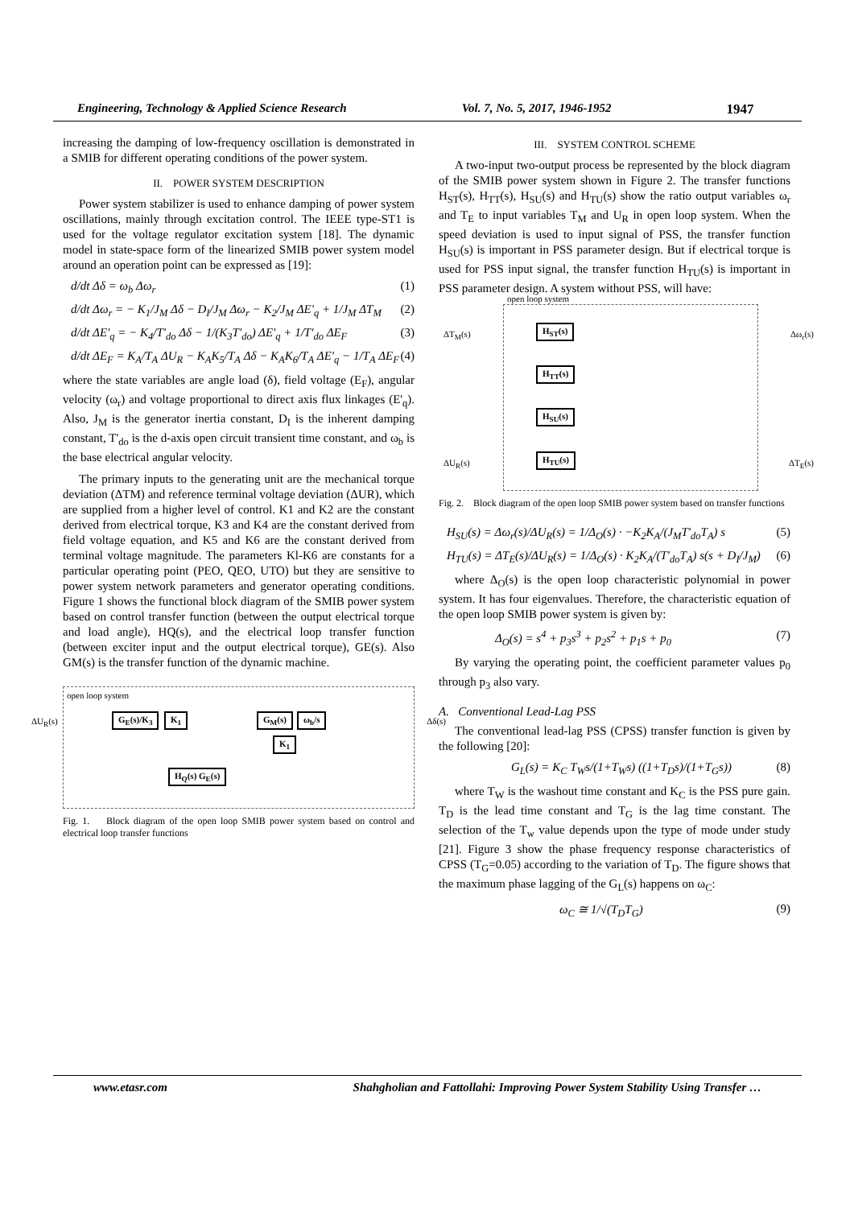Engineering, Technology & Applied Science Research Vol. 7, No. 5, 2017, 1946-1952 1947
increasing the damping of low-frequency oscillation is demonstrated in a SMIB for different operating conditions of the power system.
II. POWER SYSTEM DESCRIPTION
Power system stabilizer is used to enhance damping of power system oscillations, mainly through excitation control. The IEEE type-ST1 is used for the voltage regulator excitation system [18]. The dynamic model in state-space form of the linearized SMIB power system model around an operation point can be expressed as [19]:
d/dt Δδ = ω<sub>b</sub> Δω<sub>r</sub> (1)
d/dt Δω<sub>r</sub> = − K<sub>1</sub>/J<sub>M</sub> Δδ − D<sub>I</sub>/J<sub>M</sub> Δω<sub>r</sub> − K<sub>2</sub>/J<sub>M</sub> ΔE'<sub>q</sub> + 1/J<sub>M</sub> ΔT<sub>M</sub> (2)
d/dt ΔE'<sub>q</sub> = − K<sub>4</sub>/T'<sub>do</sub> Δδ − 1/(K<sub>3</sub>T'<sub>do</sub>) ΔE'<sub>q</sub> + 1/T'<sub>do</sub> ΔE<sub>F</sub> (3)
d/dt ΔE<sub>F</sub> = K<sub>A</sub>/T<sub>A</sub> ΔU<sub>R</sub> − K<sub>A</sub>K<sub>5</sub>/T<sub>A</sub> Δδ − K<sub>A</sub>K<sub>6</sub>/T<sub>A</sub> ΔE'<sub>q</sub> − 1/T<sub>A</sub> ΔE<sub>F</sub> (4)
where the state variables are angle load (δ), field voltage (E<sub>F</sub>), angular velocity (ω<sub>r</sub>) and voltage proportional to direct axis flux linkages (E'<sub>q</sub>). Also, J<sub>M</sub> is the generator inertia constant, D<sub>I</sub> is the inherent damping constant, T'<sub>do</sub> is the d-axis open circuit transient time constant, and ω<sub>b</sub> is the base electrical angular velocity.
The primary inputs to the generating unit are the mechanical torque deviation (ΔTM) and reference terminal voltage deviation (ΔUR), which are supplied from a higher level of control. K1 and K2 are the constant derived from electrical torque, K3 and K4 are the constant derived from field voltage equation, and K5 and K6 are the constant derived from terminal voltage magnitude. The parameters Kl-K6 are constants for a particular operating point (PEO, QEO, UTO) but they are sensitive to power system network parameters and generator operating conditions. Figure 1 shows the functional block diagram of the SMIB power system based on control transfer function (between the output electrical torque and load angle), HQ(s), and the electrical loop transfer function (between exciter input and the output electrical torque), GE(s). Also GM(s) is the transfer function of the dynamic machine.
open loop system
G<sub>E</sub>(s)/K<sub>3</sub> K<sub>1</sub> G<sub>M</sub>(s) ω<sub>b</sub>/s
K<sub>1</sub>
H<sub>Q</sub>(s) G<sub>E</sub>(s)
ΔU<sub>R</sub>(s) Δδ(s)
Fig. 1. Block diagram of the open loop SMIB power system based on control and electrical loop transfer functions
III. SYSTEM CONTROL SCHEME
A two-input two-output process be represented by the block diagram of the SMIB power system shown in Figure 2. The transfer functions H<sub>ST</sub>(s), H<sub>TT</sub>(s), H<sub>SU</sub>(s) and H<sub>TU</sub>(s) show the ratio output variables ω<sub>r</sub> and T<sub>E</sub> to input variables T<sub>M</sub> and U<sub>R</sub> in open loop system. When the speed deviation is used to input signal of PSS, the transfer function H<sub>SU</sub>(s) is important in PSS parameter design. But if electrical torque is used for PSS input signal, the transfer function H<sub>TU</sub>(s) is important in PSS parameter design. A system without PSS, will have:
open loop system
ΔT<sub>M</sub>(s)
ΔU<sub>R</sub>(s)
Δω<sub>r</sub>(s)
ΔT<sub>E</sub>(s)
H<sub>ST</sub>(s)
H<sub>TT</sub>(s)
H<sub>SU</sub>(s)
H<sub>TU</sub>(s)
Fig. 2. Block diagram of the open loop SMIB power system based on transfer functions
H<sub>SU</sub>(s) = Δω<sub>r</sub>(s)/ΔU<sub>R</sub>(s) = 1/Δ<sub>O</sub>(s) · −K<sub>2</sub>K<sub>A</sub>/(J<sub>M</sub>T'<sub>do</sub>T<sub>A</sub>) s (5)
H<sub>TU</sub>(s) = ΔT<sub>E</sub>(s)/ΔU<sub>R</sub>(s) = 1/Δ<sub>O</sub>(s) · K<sub>2</sub>K<sub>A</sub>/(T'<sub>do</sub>T<sub>A</sub>) s(s + D<sub>I</sub>/J<sub>M</sub>) (6)
where Δ<sub>O</sub>(s) is the open loop characteristic polynomial in power system. It has four eigenvalues. Therefore, the characteristic equation of the open loop SMIB power system is given by:
Δ<sub>O</sub>(s) = s<sup>4</sup> + p<sub>3</sub>s<sup>3</sup> + p<sub>2</sub>s<sup>2</sup> + p<sub>1</sub>s + p<sub>0</sub> (7)
By varying the operating point, the coefficient parameter values p<sub>0</sub> through p<sub>3</sub> also vary.
A. Conventional Lead-Lag PSS
The conventional lead-lag PSS (CPSS) transfer function is given by the following [20]:
G<sub>L</sub>(s) = K<sub>C</sub> T<sub>W</sub>s/(1+T<sub>W</sub>s) ((1+T<sub>D</sub>s)/(1+T<sub>G</sub>s)) (8)
where T<sub>W</sub> is the washout time constant and K<sub>C</sub> is the PSS pure gain. T<sub>D</sub> is the lead time constant and T<sub>G</sub> is the lag time constant. The selection of the T<sub>w</sub> value depends upon the type of mode under study [21]. Figure 3 show the phase frequency response characteristics of CPSS (T<sub>G</sub>=0.05) according to the variation of T<sub>D</sub>. The figure shows that the maximum phase lagging of the G<sub>L</sub>(s) happens on ω<sub>C</sub>:
ω<sub>C</sub> ≅ 1/√(T<sub>D</sub>T<sub>G</sub>) (9)
www.etasr.com Shahgholian and Fattollahi: Improving Power System Stability Using Transfer …